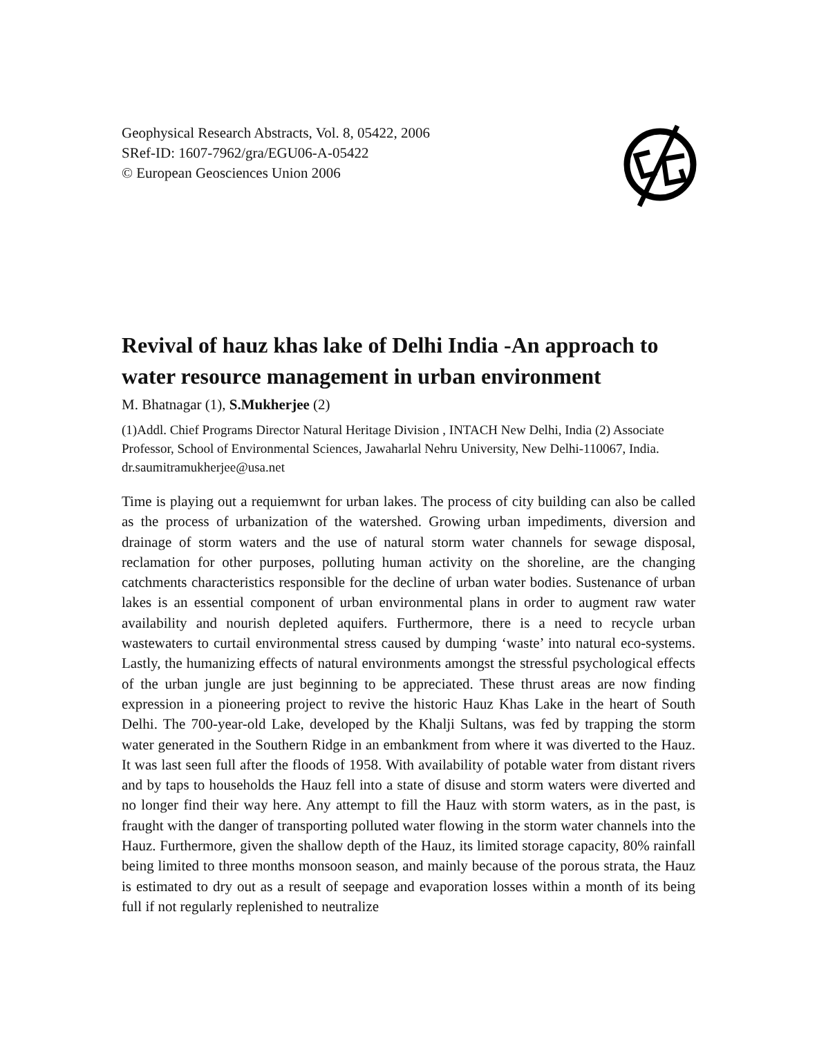Geophysical Research Abstracts, Vol. 8, 05422, 2006
SRef-ID: 1607-7962/gra/EGU06-A-05422
© European Geosciences Union 2006
Revival of hauz khas lake of Delhi India -An approach to water resource management in urban environment
M. Bhatnagar (1), S.Mukherjee (2)
(1)Addl. Chief Programs Director Natural Heritage Division , INTACH New Delhi, India (2) Associate Professor, School of Environmental Sciences, Jawaharlal Nehru University, New Delhi-110067, India. dr.saumitramukherjee@usa.net
Time is playing out a requiemwnt for urban lakes. The process of city building can also be called as the process of urbanization of the watershed. Growing urban impediments, diversion and drainage of storm waters and the use of natural storm water channels for sewage disposal, reclamation for other purposes, polluting human activity on the shoreline, are the changing catchments characteristics responsible for the decline of urban water bodies. Sustenance of urban lakes is an essential component of urban environmental plans in order to augment raw water availability and nourish depleted aquifers. Furthermore, there is a need to recycle urban wastewaters to curtail environmental stress caused by dumping ‘waste’ into natural eco-systems. Lastly, the humanizing effects of natural environments amongst the stressful psychological effects of the urban jungle are just beginning to be appreciated. These thrust areas are now finding expression in a pioneering project to revive the historic Hauz Khas Lake in the heart of South Delhi. The 700-year-old Lake, developed by the Khalji Sultans, was fed by trapping the storm water generated in the Southern Ridge in an embankment from where it was diverted to the Hauz. It was last seen full after the floods of 1958. With availability of potable water from distant rivers and by taps to households the Hauz fell into a state of disuse and storm waters were diverted and no longer find their way here. Any attempt to fill the Hauz with storm waters, as in the past, is fraught with the danger of transporting polluted water flowing in the storm water channels into the Hauz. Furthermore, given the shallow depth of the Hauz, its limited storage capacity, 80% rainfall being limited to three months monsoon season, and mainly because of the porous strata, the Hauz is estimated to dry out as a result of seepage and evaporation losses within a month of its being full if not regularly replenished to neutralize